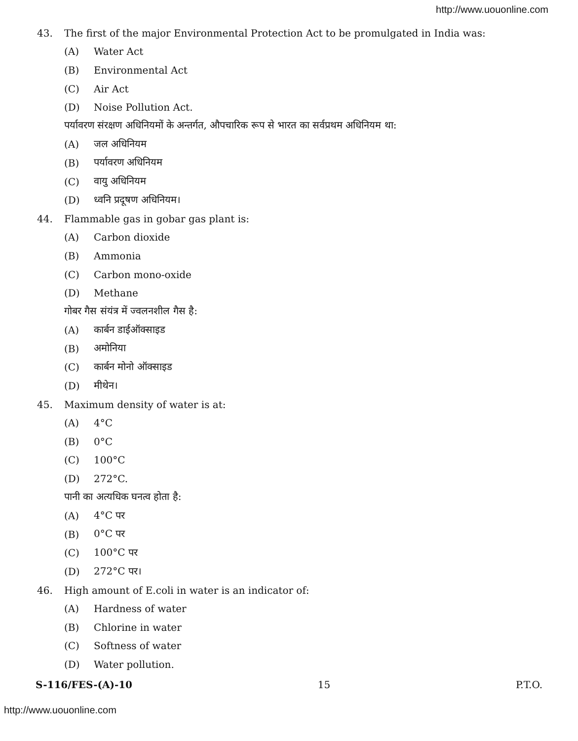http://www.uouonline.com
43. The first of the major Environmental Protection Act to be promulgated in India was:
(A) Water Act
(B) Environmental Act
(C) Air Act
(D) Noise Pollution Act.
पर्यावरण संरक्षण अधिनियमों के अन्तर्गत, औपचारिक रूप से भारत का सर्वप्रथम अधिनियम था:
(A) जल अधिनियम
(B) पर्यावरण अधिनियम
(C) वायु अधिनियम
(D) ध्वनि प्रदूषण अधिनियम।
44. Flammable gas in gobar gas plant is:
(A) Carbon dioxide
(B) Ammonia
(C) Carbon mono-oxide
(D) Methane
गोबर गैस संयंत्र में ज्वलनशील गैस है:
(A) कार्बन डाईऑक्साइड
(B) अमोनिया
(C) कार्बन मोनो ऑक्साइड
(D) मीथेन।
45. Maximum density of water is at:
(A) 4°C
(B) 0°C
(C) 100°C
(D) 272°C.
पानी का अत्यधिक घनत्व होता है:
(A) 4°C पर
(B) 0°C पर
(C) 100°C पर
(D) 272°C पर।
46. High amount of E.coli in water is an indicator of:
(A) Hardness of water
(B) Chlorine in water
(C) Softness of water
(D) Water pollution.
S-116/FES-(A)-10 15 P.T.O.
http://www.uouonline.com